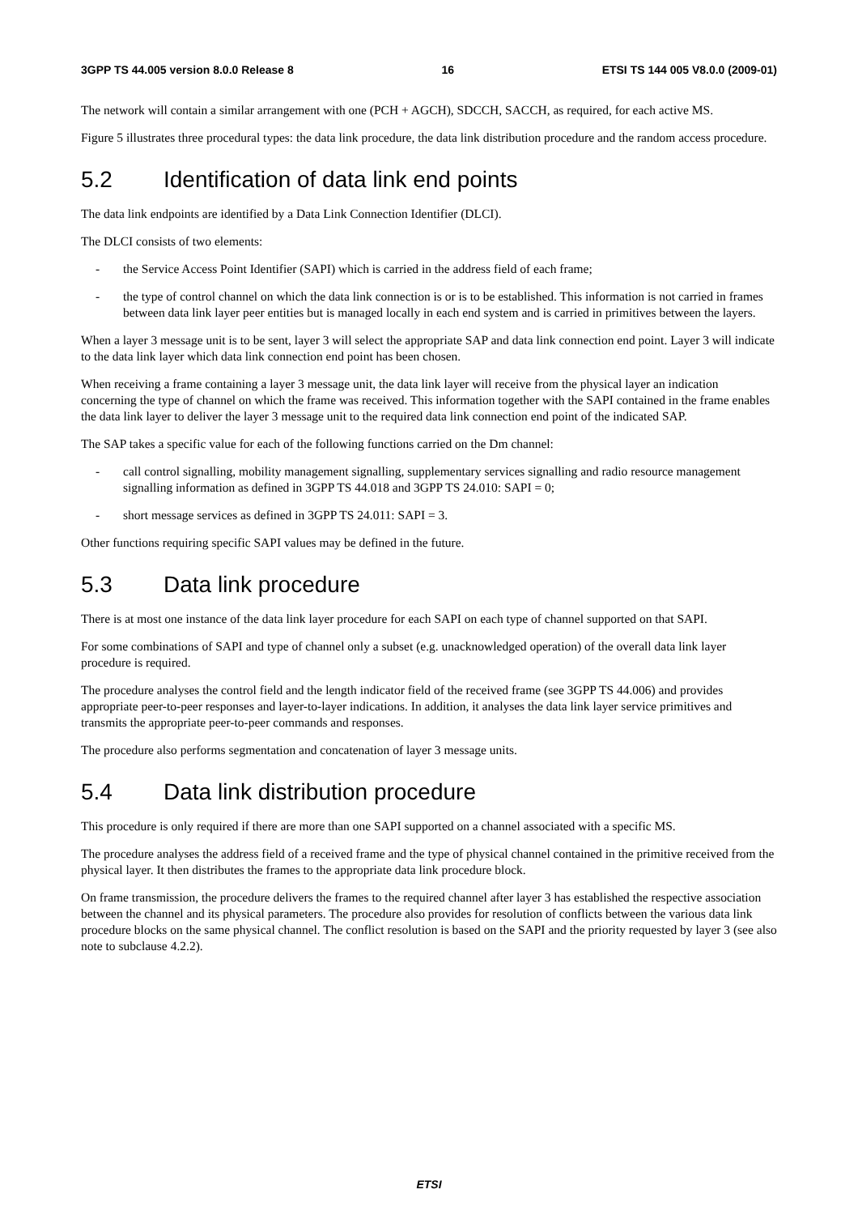3GPP TS 44.005 version 8.0.0 Release 8 16 ETSI TS 144 005 V8.0.0 (2009-01)
The network will contain a similar arrangement with one (PCH + AGCH), SDCCH, SACCH, as required, for each active MS.
Figure 5 illustrates three procedural types: the data link procedure, the data link distribution procedure and the random access procedure.
5.2 Identification of data link end points
The data link endpoints are identified by a Data Link Connection Identifier (DLCI).
The DLCI consists of two elements:
- the Service Access Point Identifier (SAPI) which is carried in the address field of each frame;
- the type of control channel on which the data link connection is or is to be established. This information is not carried in frames between data link layer peer entities but is managed locally in each end system and is carried in primitives between the layers.
When a layer 3 message unit is to be sent, layer 3 will select the appropriate SAP and data link connection end point. Layer 3 will indicate to the data link layer which data link connection end point has been chosen.
When receiving a frame containing a layer 3 message unit, the data link layer will receive from the physical layer an indication concerning the type of channel on which the frame was received. This information together with the SAPI contained in the frame enables the data link layer to deliver the layer 3 message unit to the required data link connection end point of the indicated SAP.
The SAP takes a specific value for each of the following functions carried on the Dm channel:
- call control signalling, mobility management signalling, supplementary services signalling and radio resource management signalling information as defined in 3GPP TS 44.018 and 3GPP TS 24.010: SAPI = 0;
- short message services as defined in 3GPP TS 24.011: SAPI = 3.
Other functions requiring specific SAPI values may be defined in the future.
5.3 Data link procedure
There is at most one instance of the data link layer procedure for each SAPI on each type of channel supported on that SAPI.
For some combinations of SAPI and type of channel only a subset (e.g. unacknowledged operation) of the overall data link layer procedure is required.
The procedure analyses the control field and the length indicator field of the received frame (see 3GPP TS 44.006) and provides appropriate peer-to-peer responses and layer-to-layer indications. In addition, it analyses the data link layer service primitives and transmits the appropriate peer-to-peer commands and responses.
The procedure also performs segmentation and concatenation of layer 3 message units.
5.4 Data link distribution procedure
This procedure is only required if there are more than one SAPI supported on a channel associated with a specific MS.
The procedure analyses the address field of a received frame and the type of physical channel contained in the primitive received from the physical layer. It then distributes the frames to the appropriate data link procedure block.
On frame transmission, the procedure delivers the frames to the required channel after layer 3 has established the respective association between the channel and its physical parameters. The procedure also provides for resolution of conflicts between the various data link procedure blocks on the same physical channel. The conflict resolution is based on the SAPI and the priority requested by layer 3 (see also note to subclause 4.2.2).
ETSI